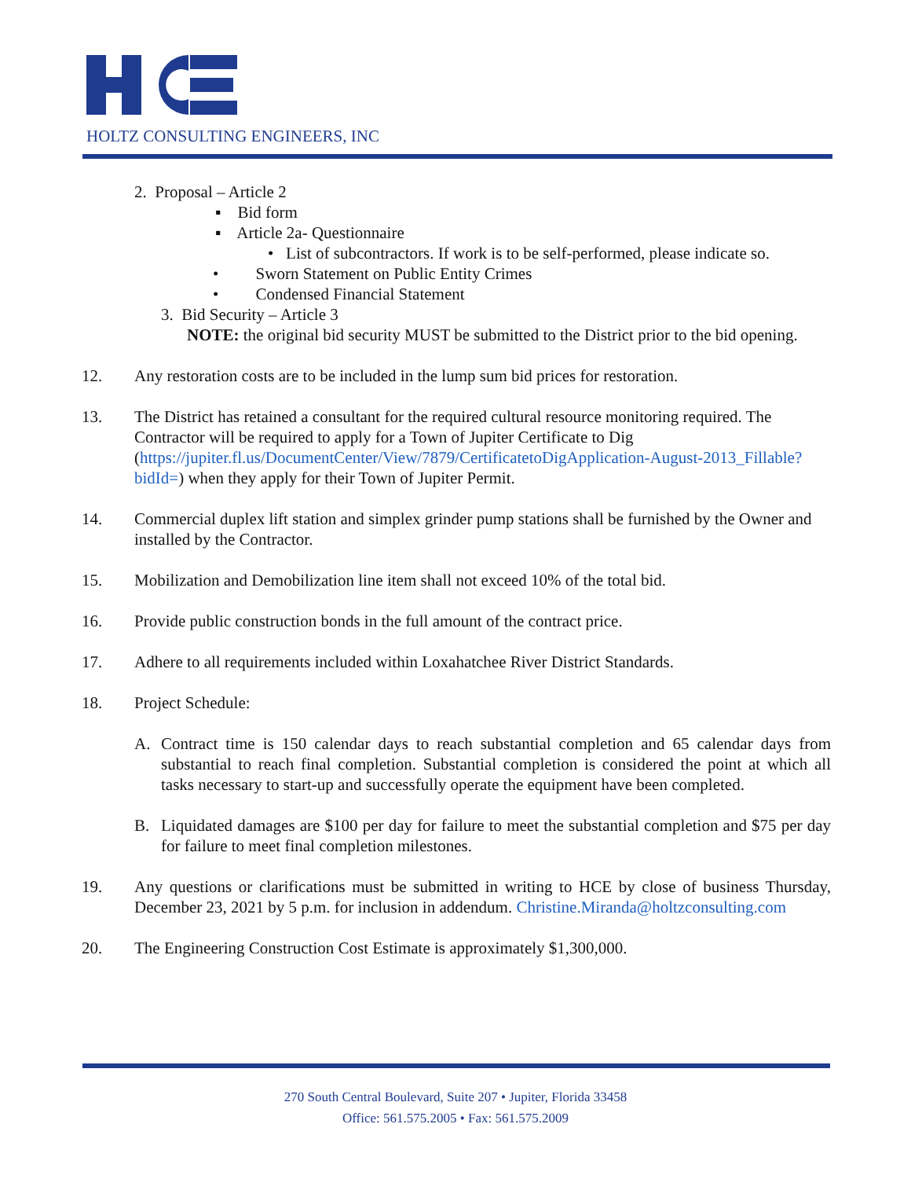HOLTZ CONSULTING ENGINEERS, INC
2. Proposal – Article 2
▪ Bid form
▪ Article 2a- Questionnaire
• List of subcontractors. If work is to be self-performed, please indicate so.
• Sworn Statement on Public Entity Crimes
• Condensed Financial Statement
3. Bid Security – Article 3
NOTE: the original bid security MUST be submitted to the District prior to the bid opening.
12. Any restoration costs are to be included in the lump sum bid prices for restoration.
13. The District has retained a consultant for the required cultural resource monitoring required. The Contractor will be required to apply for a Town of Jupiter Certificate to Dig (https://jupiter.fl.us/DocumentCenter/View/7879/CertificatetoDigApplication-August-2013_Fillable?bidId=) when they apply for their Town of Jupiter Permit.
14. Commercial duplex lift station and simplex grinder pump stations shall be furnished by the Owner and installed by the Contractor.
15. Mobilization and Demobilization line item shall not exceed 10% of the total bid.
16. Provide public construction bonds in the full amount of the contract price.
17. Adhere to all requirements included within Loxahatchee River District Standards.
18. Project Schedule:
A. Contract time is 150 calendar days to reach substantial completion and 65 calendar days from substantial to reach final completion. Substantial completion is considered the point at which all tasks necessary to start-up and successfully operate the equipment have been completed.
B. Liquidated damages are $100 per day for failure to meet the substantial completion and $75 per day for failure to meet final completion milestones.
19. Any questions or clarifications must be submitted in writing to HCE by close of business Thursday, December 23, 2021 by 5 p.m. for inclusion in addendum. Christine.Miranda@holtzconsulting.com
20. The Engineering Construction Cost Estimate is approximately $1,300,000.
270 South Central Boulevard, Suite 207 • Jupiter, Florida 33458
Office: 561.575.2005 • Fax: 561.575.2009